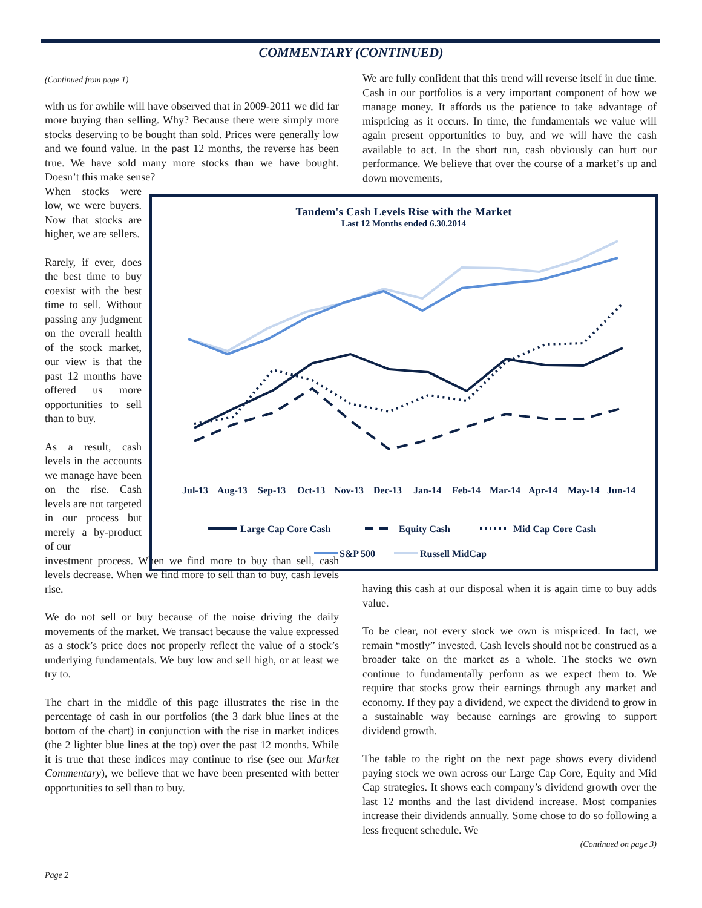COMMENTARY (CONTINUED)
(Continued from page 1)
with us for awhile will have observed that in 2009-2011 we did far more buying than selling. Why? Because there were simply more stocks deserving to be bought than sold. Prices were generally low and we found value. In the past 12 months, the reverse has been true. We have sold many more stocks than we have bought. Doesn’t this make sense?
When stocks were low, we were buyers. Now that stocks are higher, we are sellers.
Rarely, if ever, does the best time to buy coexist with the best time to sell. Without passing any judgment on the overall health of the stock market, our view is that the past 12 months have offered us more opportunities to sell than to buy.
As a result, cash levels in the accounts we manage have been on the rise. Cash levels are not targeted in our process but merely a by-product of our
investment process. When we find more to buy than sell, cash levels decrease. When we find more to sell than to buy, cash levels rise.
We do not sell or buy because of the noise driving the daily movements of the market. We transact because the value expressed as a stock’s price does not properly reflect the value of a stock’s underlying fundamentals. We buy low and sell high, or at least we try to.
The chart in the middle of this page illustrates the rise in the percentage of cash in our portfolios (the 3 dark blue lines at the bottom of the chart) in conjunction with the rise in market indices (the 2 lighter blue lines at the top) over the past 12 months. While it is true that these indices may continue to rise (see our Market Commentary), we believe that we have been presented with better opportunities to sell than to buy.
We are fully confident that this trend will reverse itself in due time. Cash in our portfolios is a very important component of how we manage money. It affords us the patience to take advantage of mispricing as it occurs. In time, the fundamentals we value will again present opportunities to buy, and we will have the cash available to act. In the short run, cash obviously can hurt our performance. We believe that over the course of a market’s up and down movements,
having this cash at our disposal when it is again time to buy adds value.
To be clear, not every stock we own is mispriced. In fact, we remain “mostly” invested. Cash levels should not be construed as a broader take on the market as a whole. The stocks we own continue to fundamentally perform as we expect them to. We require that stocks grow their earnings through any market and economy. If they pay a dividend, we expect the dividend to grow in a sustainable way because earnings are growing to support dividend growth.
The table to the right on the next page shows every dividend paying stock we own across our Large Cap Core, Equity and Mid Cap strategies. It shows each company’s dividend growth over the last 12 months and the last dividend increase. Most companies increase their dividends annually. Some chose to do so following a less frequent schedule. We
(Continued on page 3)
Tandem's Cash Levels Rise with the Market
Last 12 Months ended 6.30.2014
Jul-13
Aug-13
Sep-13
Oct-13
Nov-13
Dec-13
Jan-14
Feb-14
Mar-14
Apr-14
May-14
Jun-14
Large Cap Core Cash
Equity Cash
Mid Cap Core Cash
S&P 500
Russell MidCap
Page 2